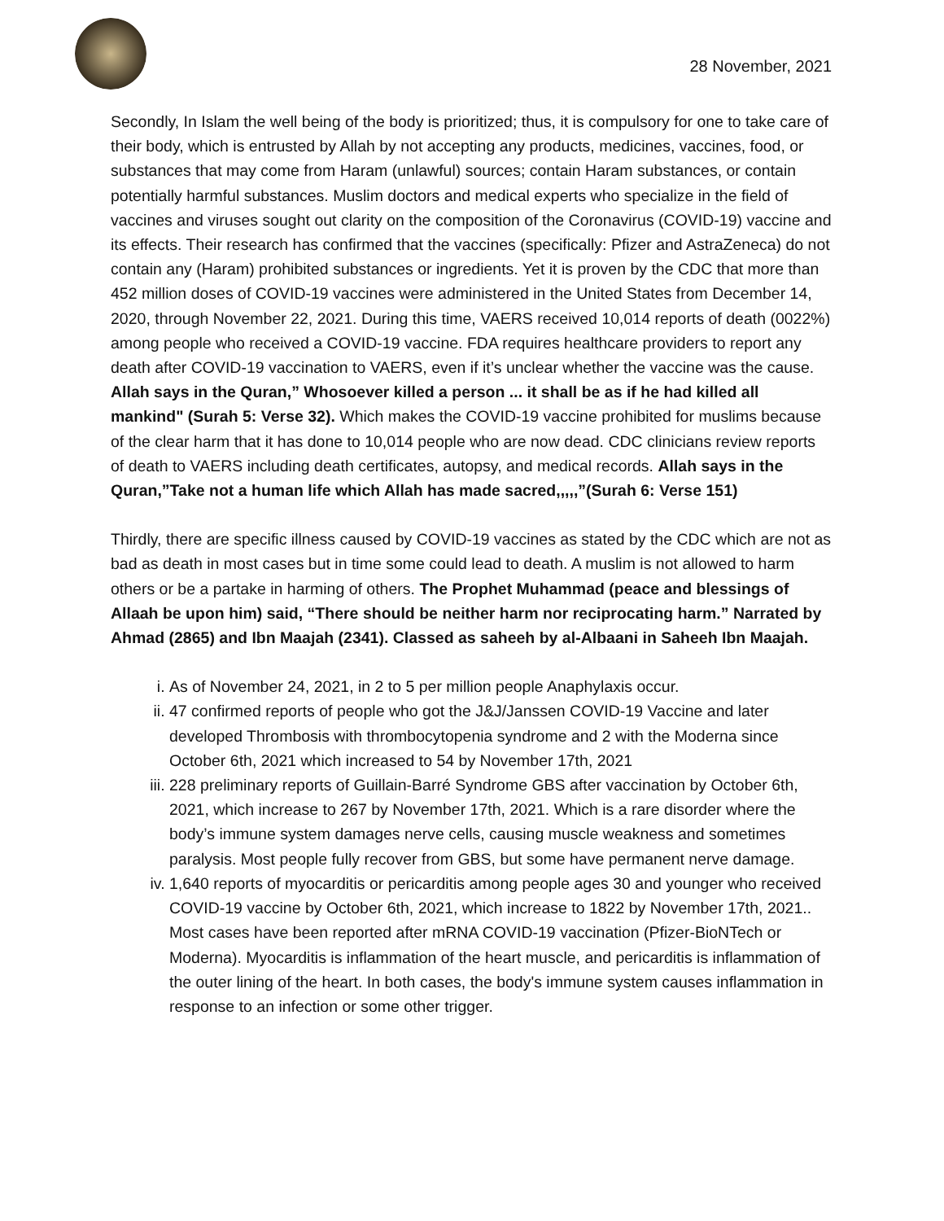28 November, 2021
Secondly, In Islam the well being of the body is prioritized; thus, it is compulsory for one to take care of their body, which is entrusted by Allah by not accepting any products, medicines, vaccines, food, or substances that may come from Haram (unlawful) sources; contain Haram substances, or contain potentially harmful substances. Muslim doctors and medical experts who specialize in the field of vaccines and viruses sought out clarity on the composition of the Coronavirus (COVID-19) vaccine and its effects. Their research has confirmed that the vaccines (specifically: Pfizer and AstraZeneca) do not contain any (Haram) prohibited substances or ingredients. Yet it is proven by the CDC that more than 452 million doses of COVID-19 vaccines were administered in the United States from December 14, 2020, through November 22, 2021. During this time, VAERS received 10,014 reports of death (0022%) among people who received a COVID-19 vaccine. FDA requires healthcare providers to report any death after COVID-19 vaccination to VAERS, even if it’s unclear whether the vaccine was the cause. Allah says in the Quran,” Whosoever killed a person ... it shall be as if he had killed all mankind" (Surah 5: Verse 32). Which makes the COVID-19 vaccine prohibited for muslims because of the clear harm that it has done to 10,014 people who are now dead. CDC clinicians review reports of death to VAERS including death certificates, autopsy, and medical records. Allah says in the Quran,”Take not a human life which Allah has made sacred,,,,,”(Surah 6: Verse 151)
Thirdly, there are specific illness caused by COVID-19 vaccines as stated by the CDC which are not as bad as death in most cases but in time some could lead to death. A muslim is not allowed to harm others or be a partake in harming of others. The Prophet Muhammad (peace and blessings of Allaah be upon him) said, “There should be neither harm nor reciprocating harm.” Narrated by Ahmad (2865) and Ibn Maajah (2341). Classed as saheeh by al-Albaani in Saheeh Ibn Maajah.
i. As of November 24, 2021, in 2 to 5 per million people Anaphylaxis occur.
ii. 47 confirmed reports of people who got the J&J/Janssen COVID-19 Vaccine and later developed Thrombosis with thrombocytopenia syndrome and 2 with the Moderna since October 6th, 2021 which increased to 54 by November 17th, 2021
iii. 228 preliminary reports of Guillain-Barré Syndrome GBS after vaccination by October 6th, 2021, which increase to 267 by November 17th, 2021. Which is a rare disorder where the body’s immune system damages nerve cells, causing muscle weakness and sometimes paralysis. Most people fully recover from GBS, but some have permanent nerve damage.
iv. 1,640 reports of myocarditis or pericarditis among people ages 30 and younger who received COVID-19 vaccine by October 6th, 2021, which increase to 1822 by November 17th, 2021.. Most cases have been reported after mRNA COVID-19 vaccination (Pfizer-BioNTech or Moderna). Myocarditis is inflammation of the heart muscle, and pericarditis is inflammation of the outer lining of the heart. In both cases, the body's immune system causes inflammation in response to an infection or some other trigger.